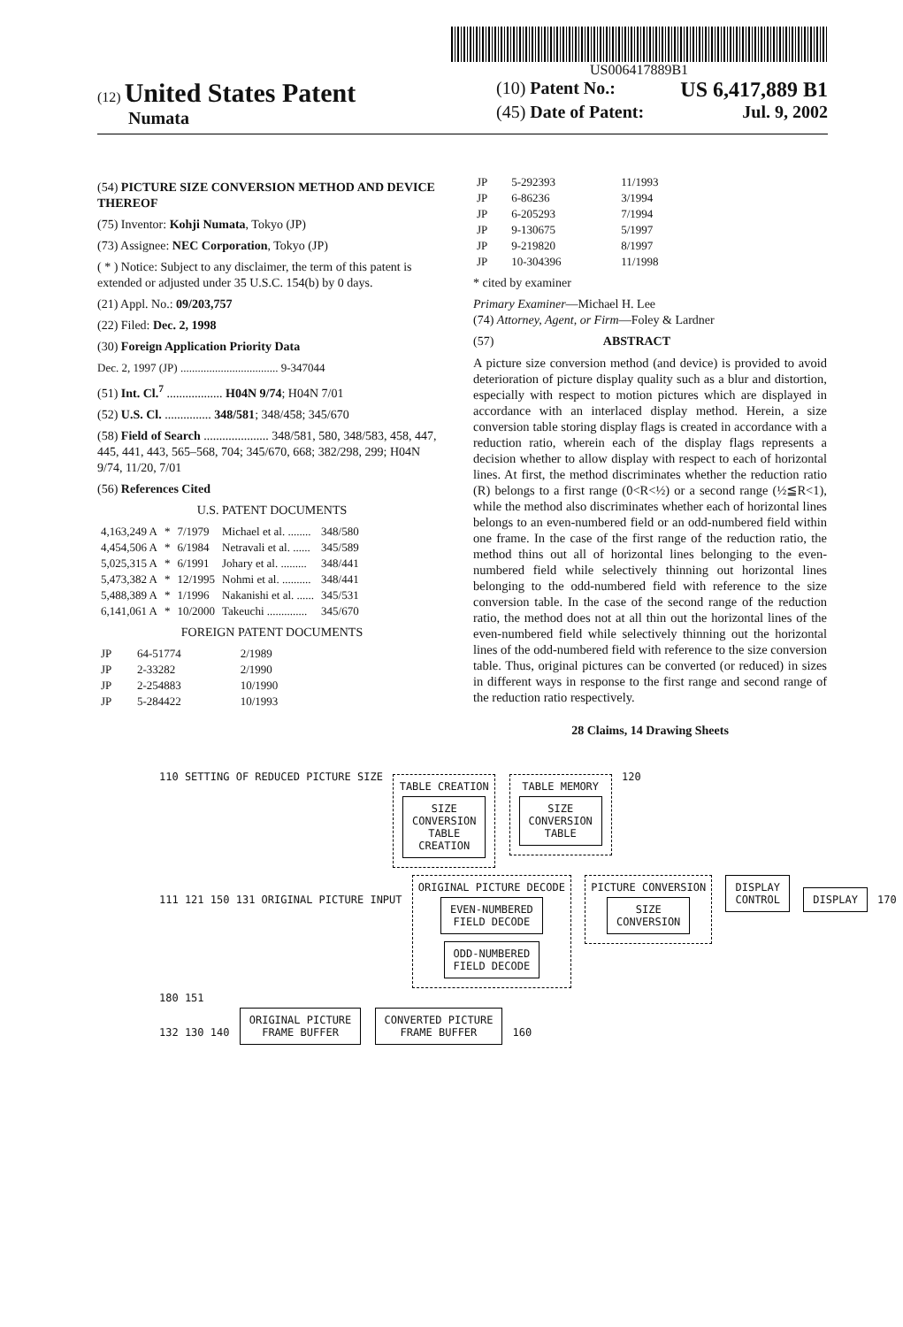US006417889B1
(12) United States Patent
Numata
(10) Patent No.: US 6,417,889 B1
(45) Date of Patent: Jul. 9, 2002
(54) PICTURE SIZE CONVERSION METHOD AND DEVICE THEREOF
(75) Inventor: Kohji Numata, Tokyo (JP)
(73) Assignee: NEC Corporation, Tokyo (JP)
( * ) Notice: Subject to any disclaimer, the term of this patent is extended or adjusted under 35 U.S.C. 154(b) by 0 days.
(21) Appl. No.: 09/203,757
(22) Filed: Dec. 2, 1998
(30) Foreign Application Priority Data
Dec. 2, 1997 (JP) .................................. 9-347044
(51) Int. Cl.<sup>7</sup> .................. H04N 9/74; H04N 7/01
(52) U.S. Cl. ............... 348/581; 348/458; 345/670
(58) Field of Search ..................... 348/581, 580, 348/583, 458, 447, 445, 441, 443, 565–568, 704; 345/670, 668; 382/298, 299; H04N 9/74, 11/20, 7/01
(56) References Cited
U.S. PATENT DOCUMENTS
| 4,163,249 A | * | 7/1979 | Michael et al. ........ | 348/580 |
| 4,454,506 A | * | 6/1984 | Netravali et al. ...... | 345/589 |
| 5,025,315 A | * | 6/1991 | Johary et al. ......... | 348/441 |
| 5,473,382 A | * | 12/1995 | Nohmi et al. .......... | 348/441 |
| 5,488,389 A | * | 1/1996 | Nakanishi et al. ...... | 345/531 |
| 6,141,061 A | * | 10/2000 | Takeuchi .............. | 345/670 |
FOREIGN PATENT DOCUMENTS
| JP | 64-51774 | 2/1989 |
| JP | 2-33282 | 2/1990 |
| JP | 2-254883 | 10/1990 |
| JP | 5-284422 | 10/1993 |
| JP | 5-292393 | 11/1993 |
| JP | 6-86236 | 3/1994 |
| JP | 6-205293 | 7/1994 |
| JP | 9-130675 | 5/1997 |
| JP | 9-219820 | 8/1997 |
| JP | 10-304396 | 11/1998 |
* cited by examiner
Primary Examiner—Michael H. Lee
(74) Attorney, Agent, or Firm—Foley & Lardner
(57) ABSTRACT
A picture size conversion method (and device) is provided to avoid deterioration of picture display quality such as a blur and distortion, especially with respect to motion pictures which are displayed in accordance with an interlaced display method. Herein, a size conversion table storing display flags is created in accordance with a reduction ratio, wherein each of the display flags represents a decision whether to allow display with respect to each of horizontal lines. At first, the method discriminates whether the reduction ratio (R) belongs to a first range (0<R<½) or a second range (½≦R<1), while the method also discriminates whether each of horizontal lines belongs to an even-numbered field or an odd-numbered field within one frame. In the case of the first range of the reduction ratio, the method thins out all of horizontal lines belonging to the even-numbered field while selectively thinning out horizontal lines belonging to the odd-numbered field with reference to the size conversion table. In the case of the second range of the reduction ratio, the method does not at all thin out the horizontal lines of the even-numbered field while selectively thinning out the horizontal lines of the odd-numbered field with reference to the size conversion table. Thus, original pictures can be converted (or reduced) in sizes in different ways in response to the first range and second range of the reduction ratio respectively.
28 Claims, 14 Drawing Sheets
110 SETTING OF REDUCED PICTURE SIZE
TABLE CREATION
SIZE
CONVERSION
TABLE
CREATION
TABLE MEMORY
SIZE
CONVERSION
TABLE
120
111 121 150 131 ORIGINAL PICTURE INPUT
ORIGINAL PICTURE DECODE
EVEN-NUMBERED
FIELD DECODE
ODD-NUMBERED
FIELD DECODE
PICTURE CONVERSION
SIZE
CONVERSION
DISPLAY
CONTROL
DISPLAY
170 180 151
132 130 140
ORIGINAL PICTURE
FRAME BUFFER
CONVERTED PICTURE
FRAME BUFFER
160